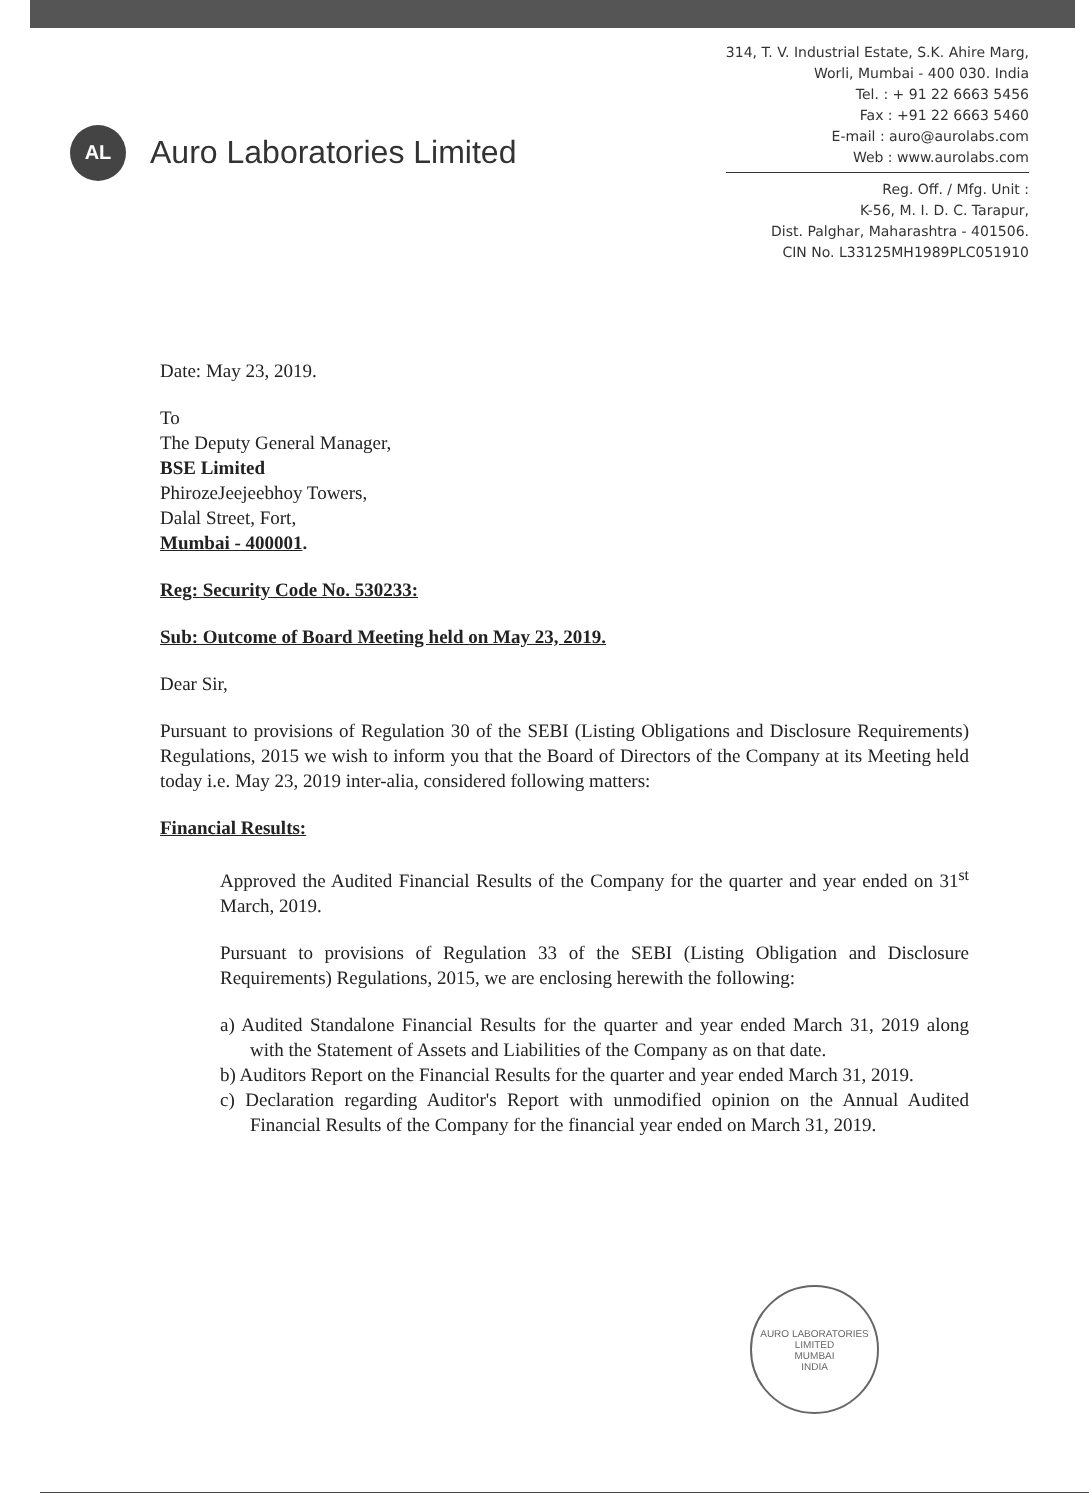AL
Auro Laboratories Limited
314, T. V. Industrial Estate, S.K. Ahire Marg,
Worli, Mumbai - 400 030. India
Tel. : + 91 22 6663 5456
Fax : +91 22 6663 5460
E-mail : auro@aurolabs.com
Web : www.aurolabs.com
Reg. Off. / Mfg. Unit :
K-56, M. I. D. C. Tarapur,
Dist. Palghar, Maharashtra - 401506.
CIN No. L33125MH1989PLC051910
Date: May 23, 2019.
To
The Deputy General Manager,
BSE Limited
PhirozeJeejeebhoy Towers,
Dalal Street, Fort,
Mumbai - 400001.
Reg: Security Code No. 530233:
Sub: Outcome of Board Meeting held on May 23, 2019.
Dear Sir,
Pursuant to provisions of Regulation 30 of the SEBI (Listing Obligations and Disclosure Requirements) Regulations, 2015 we wish to inform you that the Board of Directors of the Company at its Meeting held today i.e. May 23, 2019 inter-alia, considered following matters:
Financial Results:
Approved the Audited Financial Results of the Company for the quarter and year ended on 31<sup>st</sup> March, 2019.
Pursuant to provisions of Regulation 33 of the SEBI (Listing Obligation and Disclosure Requirements) Regulations, 2015, we are enclosing herewith the following:
a) Audited Standalone Financial Results for the quarter and year ended March 31, 2019 along with the Statement of Assets and Liabilities of the Company as on that date.
b) Auditors Report on the Financial Results for the quarter and year ended March 31, 2019.
c) Declaration regarding Auditor's Report with unmodified opinion on the Annual Audited Financial Results of the Company for the financial year ended on March 31, 2019.
AURO LABORATORIES LIMITED
MUMBAI
INDIA